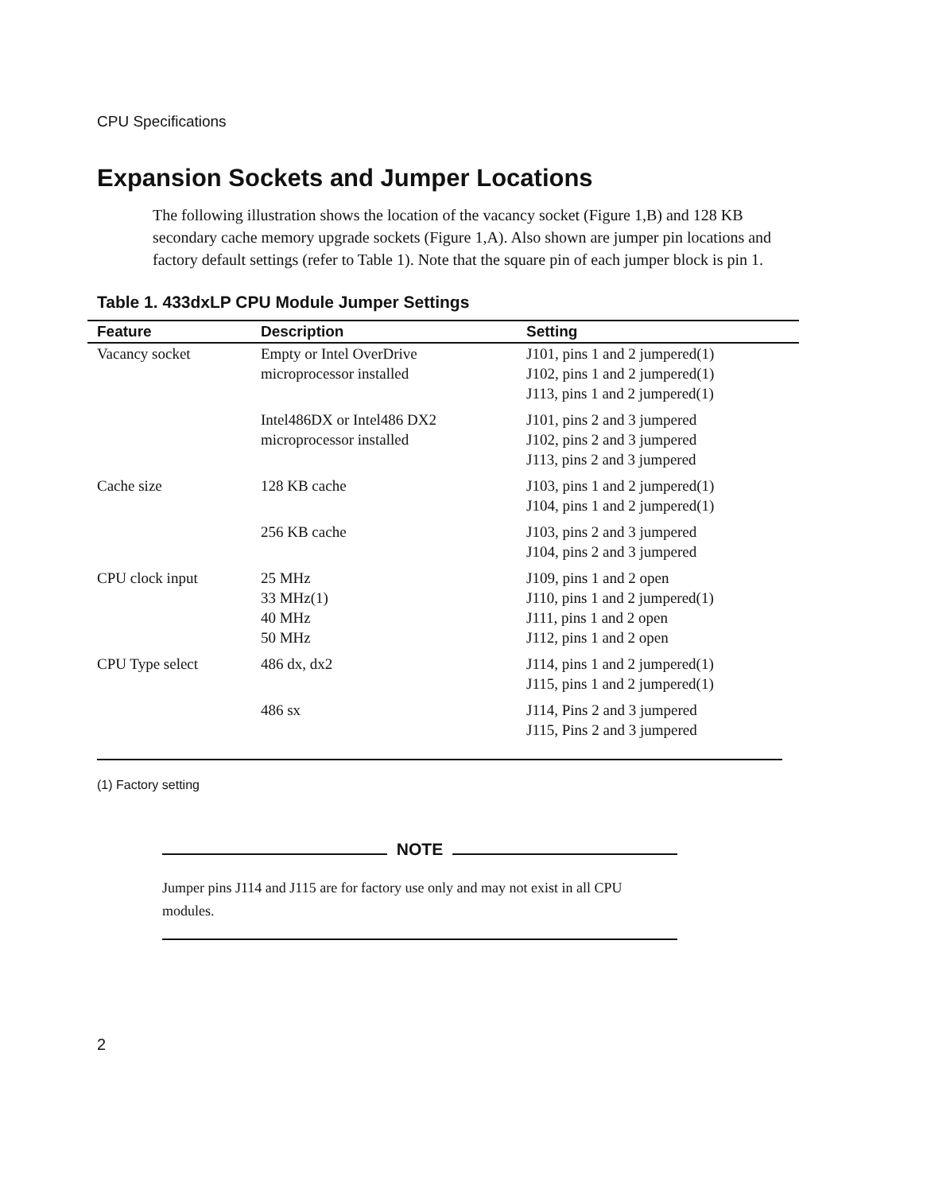CPU Specifications
Expansion Sockets and Jumper Locations
The following illustration shows the location of the vacancy socket (Figure 1,B) and 128 KB secondary cache memory upgrade sockets (Figure 1,A). Also shown are jumper pin locations and factory default settings (refer to Table 1). Note that the square pin of each jumper block is pin 1.
Table 1. 433dxLP CPU Module Jumper Settings
| Feature | Description | Setting |
| --- | --- | --- |
| Vacancy socket | Empty or Intel OverDrive microprocessor installed | J101, pins 1 and 2 jumpered(1) J102, pins 1 and 2 jumpered(1) J113, pins 1 and 2 jumpered(1) |
| | Intel486DX or Intel486 DX2 microprocessor installed | J101, pins 2 and 3 jumpered J102, pins 2 and 3 jumpered J113, pins 2 and 3 jumpered |
| Cache size | 128 KB cache | J103, pins 1 and 2 jumpered(1) J104, pins 1 and 2 jumpered(1) |
| | 256 KB cache | J103, pins 2 and 3 jumpered J104, pins 2 and 3 jumpered |
| CPU clock input | 25 MHz 33 MHz(1) 40 MHz 50 MHz | J109, pins 1 and 2 open J110, pins 1 and 2 jumpered(1) J111, pins 1 and 2 open J112, pins 1 and 2 open |
| CPU Type select | 486 dx, dx2 | J114, pins 1 and 2 jumpered(1) J115, pins 1 and 2 jumpered(1) |
| | 486 sx | J114, Pins 2 and 3 jumpered J115, Pins 2 and 3 jumpered |
(1) Factory setting
NOTE
Jumper pins J114 and J115 are for factory use only and may not exist in all CPU modules.
2